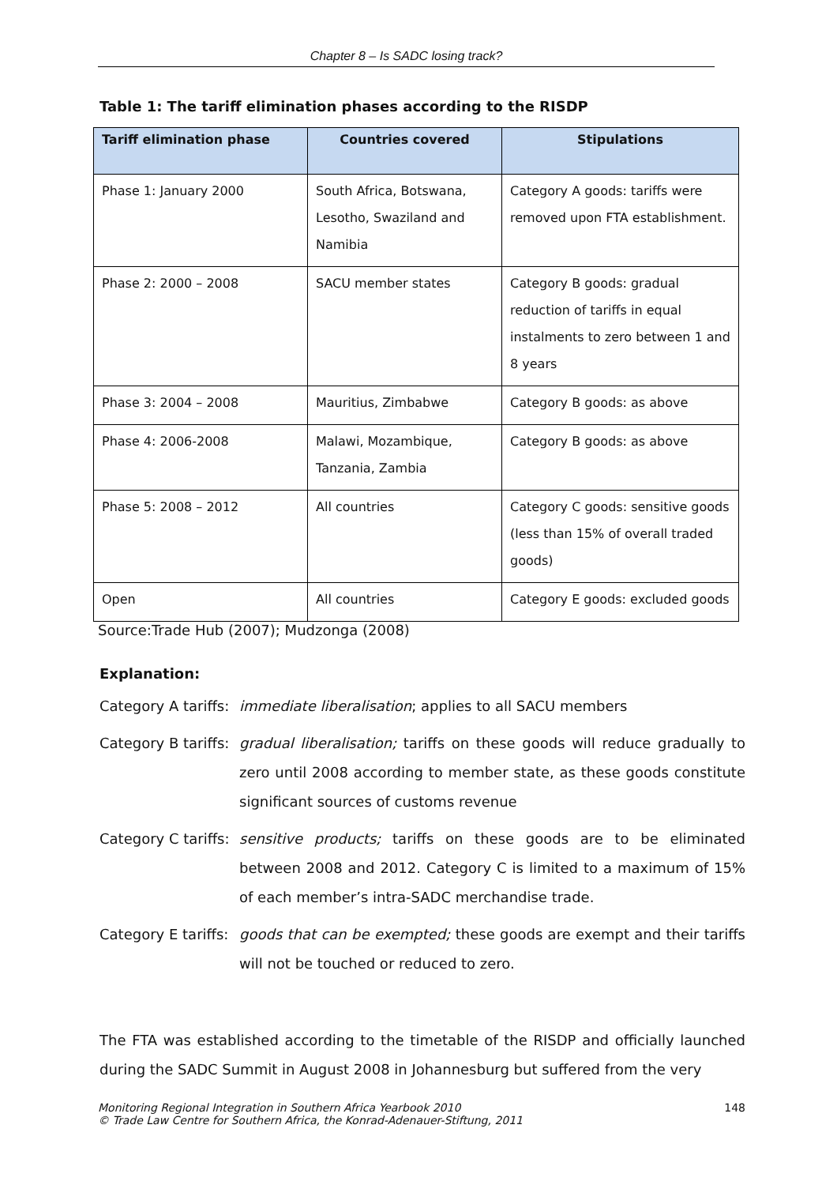Chapter 8 – Is SADC losing track?
Table 1: The tariff elimination phases according to the RISDP
| Tariff elimination phase | Countries covered | Stipulations |
| --- | --- | --- |
| Phase 1: January 2000 | South Africa, Botswana, Lesotho, Swaziland and Namibia | Category A goods: tariffs were removed upon FTA establishment. |
| Phase 2: 2000 – 2008 | SACU member states | Category B goods: gradual reduction of tariffs in equal instalments to zero between 1 and 8 years |
| Phase 3: 2004 – 2008 | Mauritius, Zimbabwe | Category B goods: as above |
| Phase 4: 2006-2008 | Malawi, Mozambique, Tanzania, Zambia | Category B goods: as above |
| Phase 5: 2008 – 2012 | All countries | Category C goods: sensitive goods (less than 15% of overall traded goods) |
| Open | All countries | Category E goods: excluded goods |
Source:Trade Hub (2007); Mudzonga (2008)
Explanation:
Category A tariffs:
immediate liberalisation; applies to all SACU members
Category B tariffs:
gradual liberalisation; tariffs on these goods will reduce gradually to zero until 2008 according to member state, as these goods constitute significant sources of customs revenue
Category C tariffs:
sensitive products; tariffs on these goods are to be eliminated between 2008 and 2012. Category C is limited to a maximum of 15% of each member’s intra-SADC merchandise trade.
Category E tariffs:
goods that can be exempted; these goods are exempt and their tariffs will not be touched or reduced to zero.
The FTA was established according to the timetable of the RISDP and officially launched during the SADC Summit in August 2008 in Johannesburg but suffered from the very
Monitoring Regional Integration in Southern Africa Yearbook 2010
© Trade Law Centre for Southern Africa, the Konrad-Adenauer-Stiftung, 2011
148